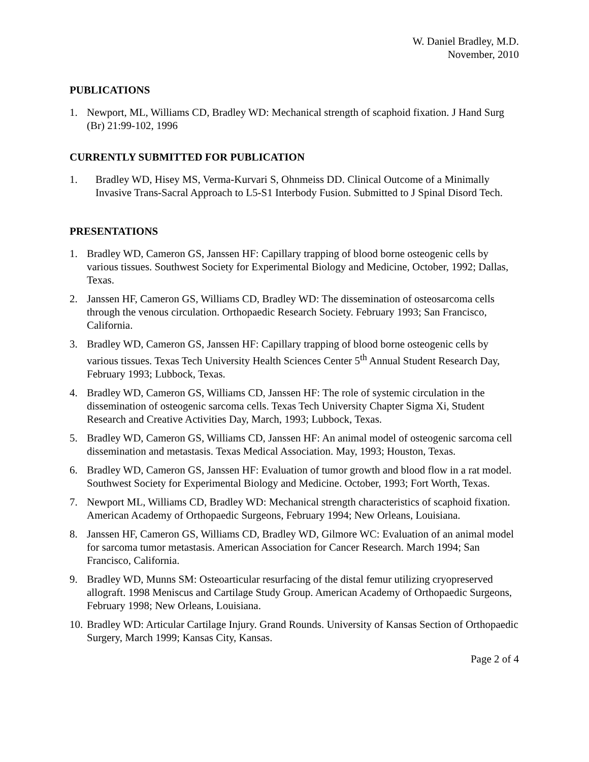W. Daniel Bradley, M.D.
November, 2010
PUBLICATIONS
1. Newport, ML, Williams CD, Bradley WD: Mechanical strength of scaphoid fixation. J Hand Surg (Br) 21:99-102, 1996
CURRENTLY SUBMITTED FOR PUBLICATION
1. Bradley WD, Hisey MS, Verma-Kurvari S, Ohnmeiss DD. Clinical Outcome of a Minimally Invasive Trans-Sacral Approach to L5-S1 Interbody Fusion. Submitted to J Spinal Disord Tech.
PRESENTATIONS
1. Bradley WD, Cameron GS, Janssen HF: Capillary trapping of blood borne osteogenic cells by various tissues. Southwest Society for Experimental Biology and Medicine, October, 1992; Dallas, Texas.
2. Janssen HF, Cameron GS, Williams CD, Bradley WD: The dissemination of osteosarcoma cells through the venous circulation. Orthopaedic Research Society. February 1993; San Francisco, California.
3. Bradley WD, Cameron GS, Janssen HF: Capillary trapping of blood borne osteogenic cells by various tissues. Texas Tech University Health Sciences Center 5<sup>th</sup> Annual Student Research Day, February 1993; Lubbock, Texas.
4. Bradley WD, Cameron GS, Williams CD, Janssen HF: The role of systemic circulation in the dissemination of osteogenic sarcoma cells. Texas Tech University Chapter Sigma Xi, Student Research and Creative Activities Day, March, 1993; Lubbock, Texas.
5. Bradley WD, Cameron GS, Williams CD, Janssen HF: An animal model of osteogenic sarcoma cell dissemination and metastasis. Texas Medical Association. May, 1993; Houston, Texas.
6. Bradley WD, Cameron GS, Janssen HF: Evaluation of tumor growth and blood flow in a rat model. Southwest Society for Experimental Biology and Medicine. October, 1993; Fort Worth, Texas.
7. Newport ML, Williams CD, Bradley WD: Mechanical strength characteristics of scaphoid fixation. American Academy of Orthopaedic Surgeons, February 1994; New Orleans, Louisiana.
8. Janssen HF, Cameron GS, Williams CD, Bradley WD, Gilmore WC: Evaluation of an animal model for sarcoma tumor metastasis. American Association for Cancer Research. March 1994; San Francisco, California.
9. Bradley WD, Munns SM: Osteoarticular resurfacing of the distal femur utilizing cryopreserved allograft. 1998 Meniscus and Cartilage Study Group. American Academy of Orthopaedic Surgeons, February 1998; New Orleans, Louisiana.
10. Bradley WD: Articular Cartilage Injury. Grand Rounds. University of Kansas Section of Orthopaedic Surgery, March 1999; Kansas City, Kansas.
Page 2 of 4